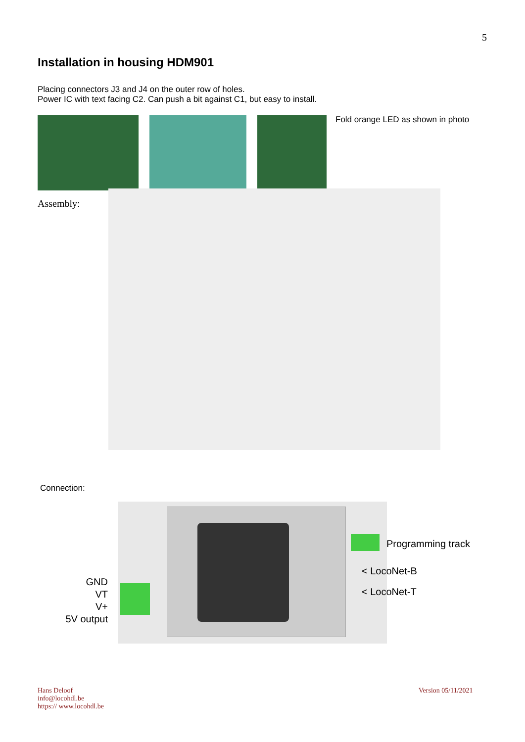5
Installation in housing HDM901
Placing connectors J3 and J4 on the outer row of holes.
Power IC with text facing C2. Can push a bit against C1, but easy to install.
Fold orange LED as shown in photo
Assembly:
Connection:
GND
VT
V+
5V output
Programming track
< LocoNet-B
< LocoNet-T
Hans Deloof
info@locohdl.be
https:// www.locohdl.be
Version 05/11/2021